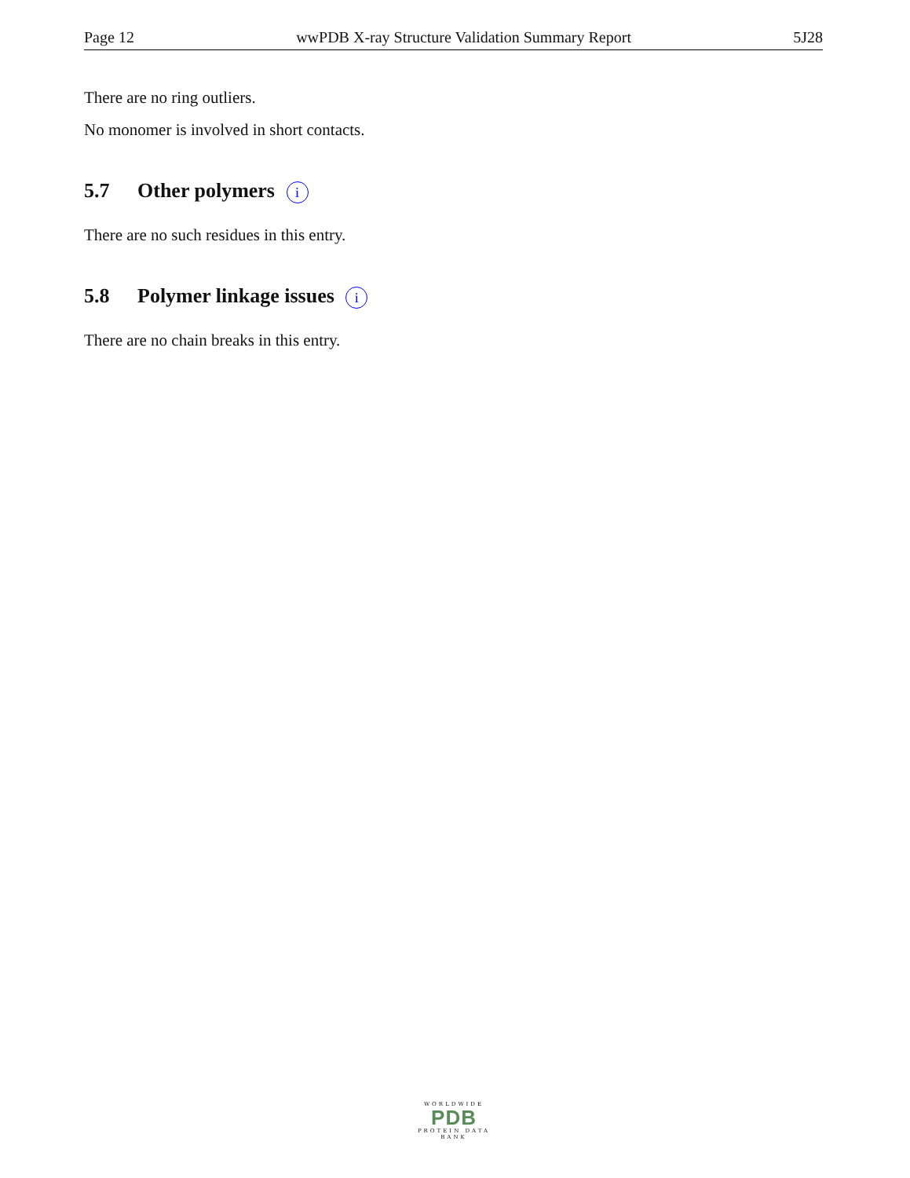Page 12 wwPDB X-ray Structure Validation Summary Report 5J28
There are no ring outliers.
No monomer is involved in short contacts.
5.7 Other polymers i
There are no such residues in this entry.
5.8 Polymer linkage issues i
There are no chain breaks in this entry.
WORLDWIDE
PDB
PROTEIN DATA BANK